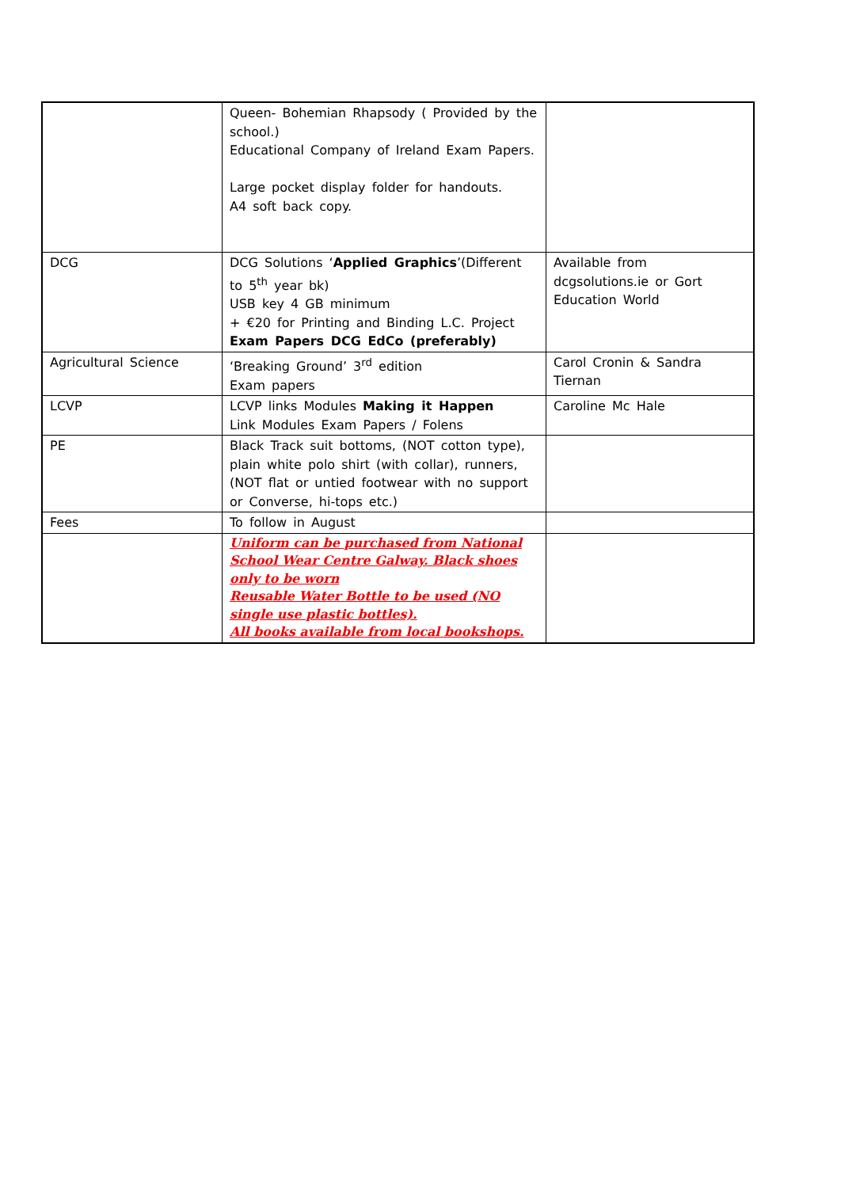| | Queen- Bohemian Rhapsody ( Provided by the school.) Educational Company of Ireland Exam Papers. Large pocket display folder for handouts. A4 soft back copy. | |
| DCG | DCG Solutions ‘ Applied Graphics ’(Different to 5<sup>th</sup> year bk) USB key 4 GB minimum + €20 for Printing and Binding L.C. Project Exam Papers DCG EdCo (preferably) | Available from dcgsolutions.ie or Gort Education World |
| Agricultural Science | ‘Breaking Ground’ 3<sup>rd</sup> edition Exam papers | Carol Cronin & Sandra Tiernan |
| LCVP | LCVP links Modules Making it Happen Link Modules Exam Papers / Folens | Caroline Mc Hale |
| PE | Black Track suit bottoms, (NOT cotton type), plain white polo shirt (with collar), runners, (NOT flat or untied footwear with no support or Converse, hi-tops etc.) | |
| Fees | To follow in August | |
| | Uniform can be purchased from National School Wear Centre Galway. Black shoes only to be worn Reusable Water Bottle to be used (NO single use plastic bottles). All books available from local bookshops. | |